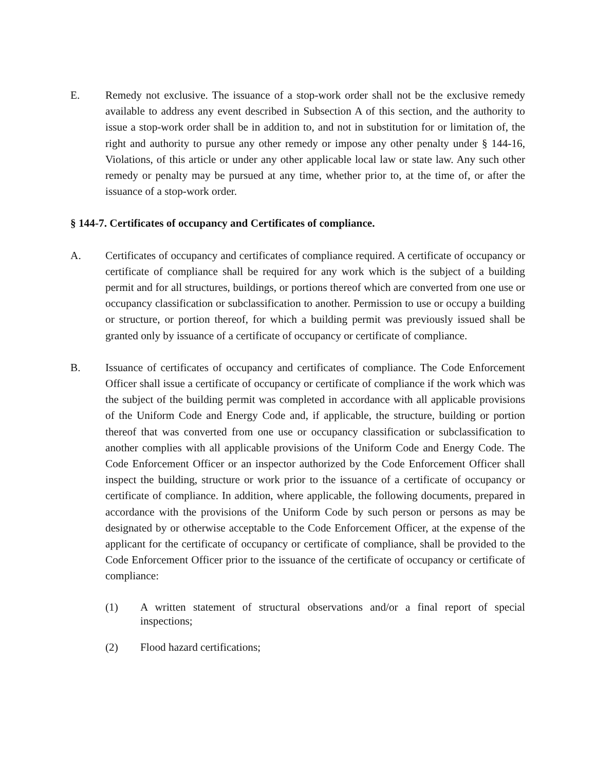E. Remedy not exclusive. The issuance of a stop-work order shall not be the exclusive remedy available to address any event described in Subsection A of this section, and the authority to issue a stop-work order shall be in addition to, and not in substitution for or limitation of, the right and authority to pursue any other remedy or impose any other penalty under § 144-16, Violations, of this article or under any other applicable local law or state law. Any such other remedy or penalty may be pursued at any time, whether prior to, at the time of, or after the issuance of a stop-work order.
§ 144-7. Certificates of occupancy and Certificates of compliance.
A. Certificates of occupancy and certificates of compliance required. A certificate of occupancy or certificate of compliance shall be required for any work which is the subject of a building permit and for all structures, buildings, or portions thereof which are converted from one use or occupancy classification or subclassification to another. Permission to use or occupy a building or structure, or portion thereof, for which a building permit was previously issued shall be granted only by issuance of a certificate of occupancy or certificate of compliance.
B. Issuance of certificates of occupancy and certificates of compliance. The Code Enforcement Officer shall issue a certificate of occupancy or certificate of compliance if the work which was the subject of the building permit was completed in accordance with all applicable provisions of the Uniform Code and Energy Code and, if applicable, the structure, building or portion thereof that was converted from one use or occupancy classification or subclassification to another complies with all applicable provisions of the Uniform Code and Energy Code. The Code Enforcement Officer or an inspector authorized by the Code Enforcement Officer shall inspect the building, structure or work prior to the issuance of a certificate of occupancy or certificate of compliance. In addition, where applicable, the following documents, prepared in accordance with the provisions of the Uniform Code by such person or persons as may be designated by or otherwise acceptable to the Code Enforcement Officer, at the expense of the applicant for the certificate of occupancy or certificate of compliance, shall be provided to the Code Enforcement Officer prior to the issuance of the certificate of occupancy or certificate of compliance:
(1) A written statement of structural observations and/or a final report of special inspections;
(2) Flood hazard certifications;